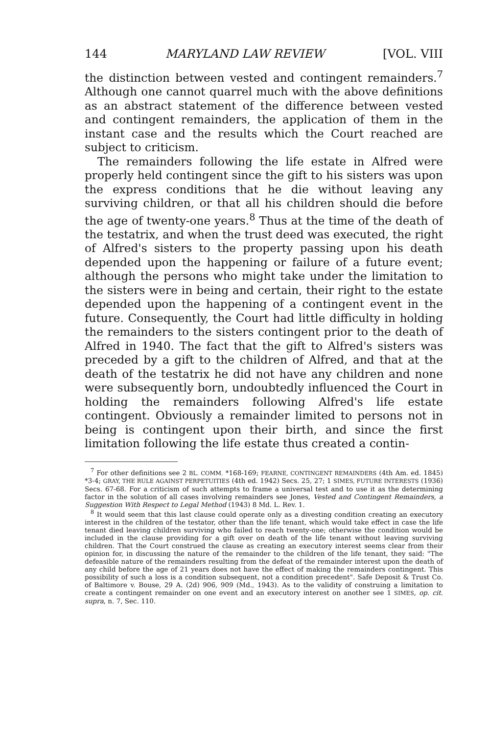144 MARYLAND LAW REVIEW [VOL. VIII
the distinction between vested and contingent remainders.<sup>7</sup> Although one cannot quarrel much with the above definitions as an abstract statement of the difference between vested and contingent remainders, the application of them in the instant case and the results which the Court reached are subject to criticism.
The remainders following the life estate in Alfred were properly held contingent since the gift to his sisters was upon the express conditions that he die without leaving any surviving children, or that all his children should die before the age of twenty-one years.<sup>8</sup> Thus at the time of the death of the testatrix, and when the trust deed was executed, the right of Alfred's sisters to the property passing upon his death depended upon the happening or failure of a future event; although the persons who might take under the limitation to the sisters were in being and certain, their right to the estate depended upon the happening of a contingent event in the future. Consequently, the Court had little difficulty in holding the remainders to the sisters contingent prior to the death of Alfred in 1940. The fact that the gift to Alfred's sisters was preceded by a gift to the children of Alfred, and that at the death of the testatrix he did not have any children and none were subsequently born, undoubtedly influenced the Court in holding the remainders following Alfred's life estate contingent. Obviously a remainder limited to persons not in being is contingent upon their birth, and since the first limitation following the life estate thus created a contin-
<sup>7</sup> For other definitions see 2 BL. COMM. *168-169; FEARNE, CONTINGENT REMAINDERS (4th Am. ed. 1845) *3-4; GRAY, THE RULE AGAINST PERPETUITIES (4th ed. 1942) Secs. 25, 27; 1 SIMES, FUTURE INTERESTS (1936) Secs. 67-68. For a criticism of such attempts to frame a universal test and to use it as the determining factor in the solution of all cases involving remainders see Jones, Vested and Contingent Remainders, a Suggestion With Respect to Legal Method (1943) 8 Md. L. Rev. 1.
<sup>8</sup> It would seem that this last clause could operate only as a divesting condition creating an executory interest in the children of the testator, other than the life tenant, which would take effect in case the life tenant died leaving children surviving who failed to reach twenty-one; otherwise the condition would be included in the clause providing for a gift over on death of the life tenant without leaving surviving children. That the Court construed the clause as creating an executory interest seems clear from their opinion for, in discussing the nature of the remainder to the children of the life tenant, they said: "The defeasible nature of the remainders resulting from the defeat of the remainder interest upon the death of any child before the age of 21 years does not have the effect of making the remainders contingent. This possibility of such a loss is a condition subsequent, not a condition precedent". Safe Deposit & Trust Co. of Baltimore v. Bouse, 29 A. (2d) 906, 909 (Md., 1943). As to the validity of construing a limitation to create a contingent remainder on one event and an executory interest on another see 1 SIMES, op. cit. supra, n. 7, Sec. 110.